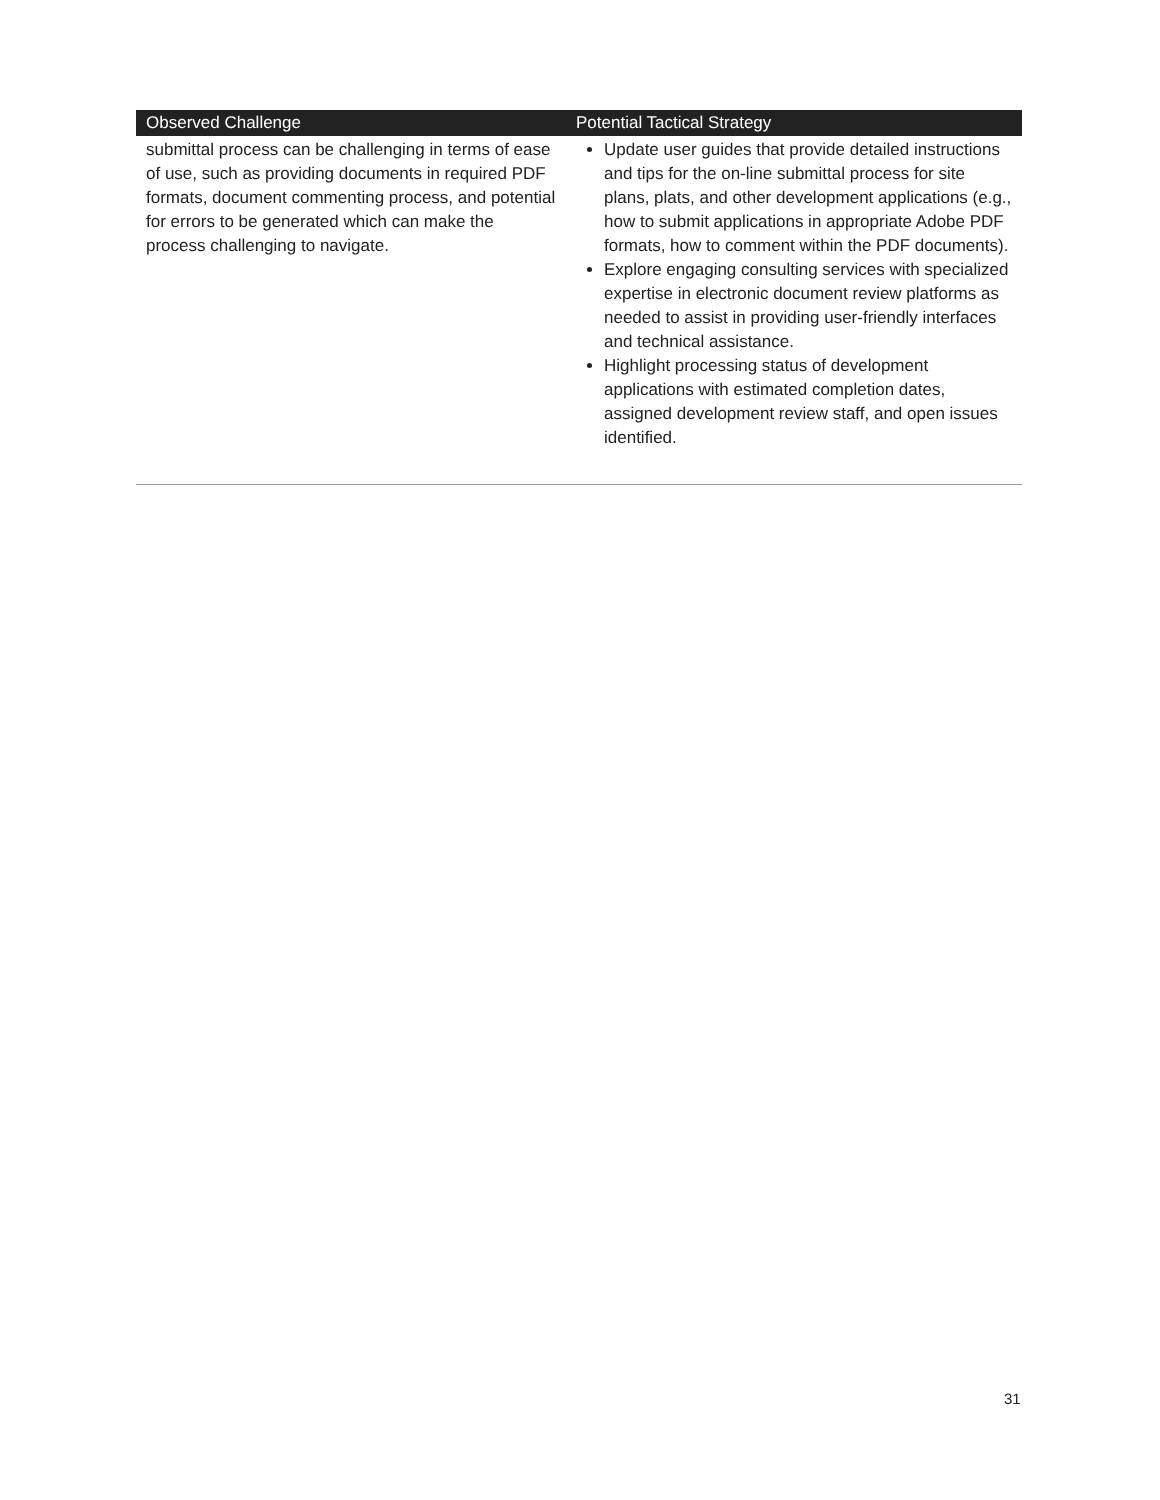| Observed Challenge | Potential Tactical Strategy |
| --- | --- |
| submittal process can be challenging in terms of ease of use, such as providing documents in required PDF formats, document commenting process, and potential for errors to be generated which can make the process challenging to navigate. | Update user guides that provide detailed instructions and tips for the on-line submittal process for site plans, plats, and other development applications (e.g., how to submit applications in appropriate Adobe PDF formats, how to comment within the PDF documents). Explore engaging consulting services with specialized expertise in electronic document review platforms as needed to assist in providing user-friendly interfaces and technical assistance. Highlight processing status of development applications with estimated completion dates, assigned development review staff, and open issues identified. |
31